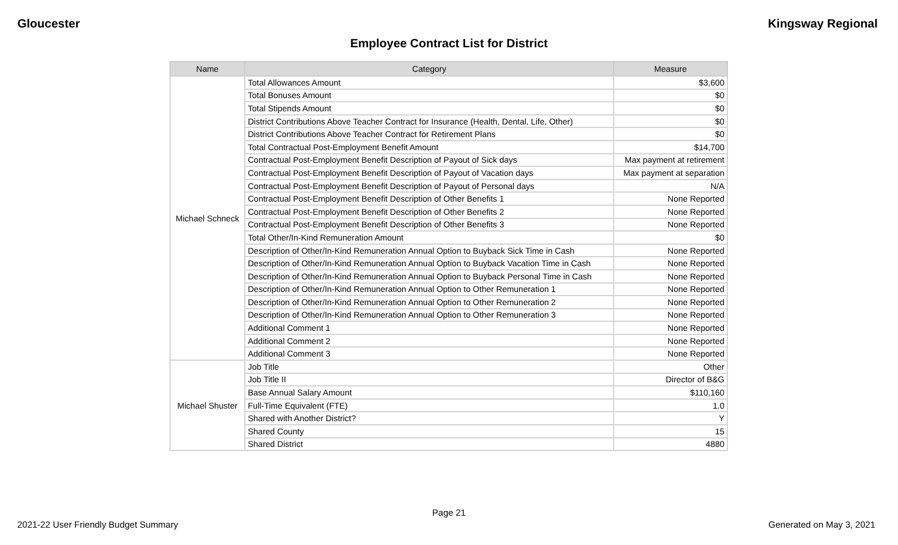Gloucester Kingsway Regional
Employee Contract List for District
| Name | Category | Measure |
| --- | --- | --- |
| Michael Schneck | Total Allowances Amount | $3,600 |
| | Total Bonuses Amount | $0 |
| | Total Stipends Amount | $0 |
| | District Contributions Above Teacher Contract for Insurance (Health, Dental, Life, Other) | $0 |
| | District Contributions Above Teacher Contract for Retirement Plans | $0 |
| | Total Contractual Post-Employment Benefit Amount | $14,700 |
| | Contractual Post-Employment Benefit Description of Payout of Sick days | Max payment at retirement |
| | Contractual Post-Employment Benefit Description of Payout of Vacation days | Max payment at separation |
| | Contractual Post-Employment Benefit Description of Payout of Personal days | N/A |
| | Contractual Post-Employment Benefit Description of Other Benefits 1 | None Reported |
| | Contractual Post-Employment Benefit Description of Other Benefits 2 | None Reported |
| | Contractual Post-Employment Benefit Description of Other Benefits 3 | None Reported |
| | Total Other/In-Kind Remuneration Amount | $0 |
| | Description of Other/In-Kind Remuneration Annual Option to Buyback Sick Time in Cash | None Reported |
| | Description of Other/In-Kind Remuneration Annual Option to Buyback Vacation Time in Cash | None Reported |
| | Description of Other/In-Kind Remuneration Annual Option to Buyback Personal Time in Cash | None Reported |
| | Description of Other/In-Kind Remuneration Annual Option to Other Remuneration 1 | None Reported |
| | Description of Other/In-Kind Remuneration Annual Option to Other Remuneration 2 | None Reported |
| | Description of Other/In-Kind Remuneration Annual Option to Other Remuneration 3 | None Reported |
| | Additional Comment 1 | None Reported |
| | Additional Comment 2 | None Reported |
| | Additional Comment 3 | None Reported |
| Michael Shuster | Job Title | Other |
| | Job Title II | Director of B&G |
| | Base Annual Salary Amount | $110,160 |
| | Full-Time Equivalent (FTE) | 1.0 |
| | Shared with Another District? | Y |
| | Shared County | 15 |
| | Shared District | 4880 |
Page 21
2021-22 User Friendly Budget Summary Generated on May 3, 2021